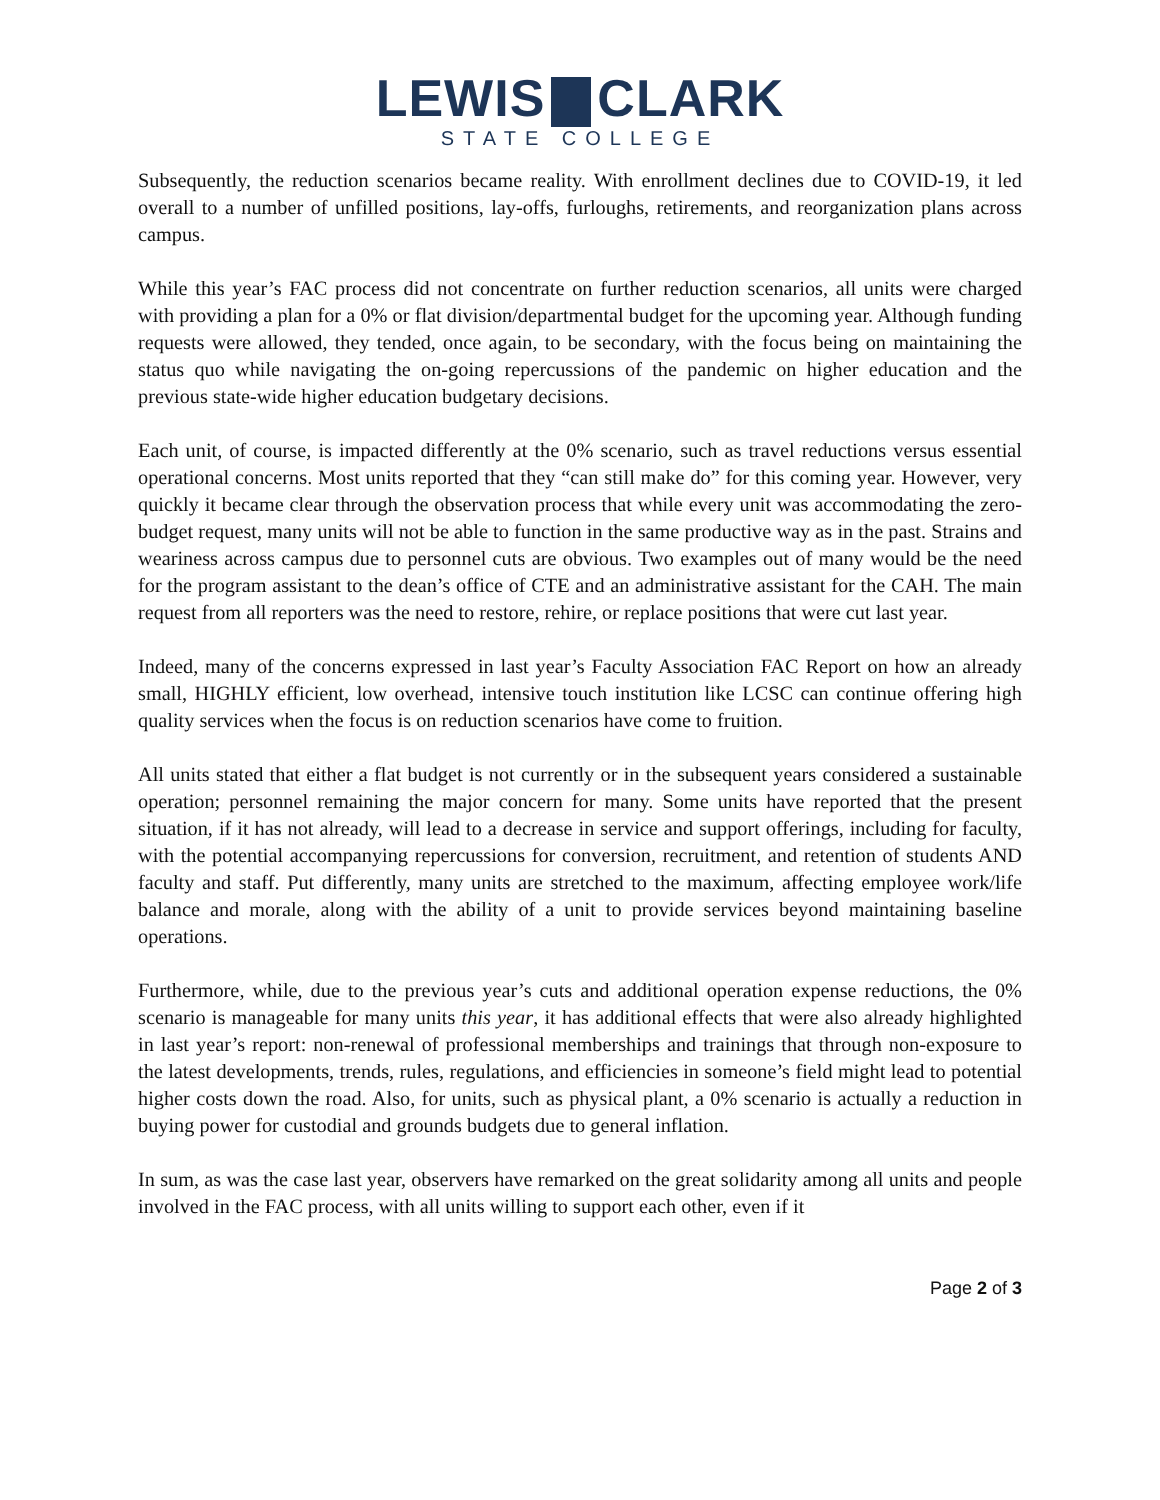LEWIS CLARK
STATE COLLEGE
Subsequently, the reduction scenarios became reality. With enrollment declines due to COVID-19, it led overall to a number of unfilled positions, lay-offs, furloughs, retirements, and reorganization plans across campus.
While this year’s FAC process did not concentrate on further reduction scenarios, all units were charged with providing a plan for a 0% or flat division/departmental budget for the upcoming year. Although funding requests were allowed, they tended, once again, to be secondary, with the focus being on maintaining the status quo while navigating the on-going repercussions of the pandemic on higher education and the previous state-wide higher education budgetary decisions.
Each unit, of course, is impacted differently at the 0% scenario, such as travel reductions versus essential operational concerns. Most units reported that they “can still make do” for this coming year. However, very quickly it became clear through the observation process that while every unit was accommodating the zero-budget request, many units will not be able to function in the same productive way as in the past. Strains and weariness across campus due to personnel cuts are obvious. Two examples out of many would be the need for the program assistant to the dean’s office of CTE and an administrative assistant for the CAH. The main request from all reporters was the need to restore, rehire, or replace positions that were cut last year.
Indeed, many of the concerns expressed in last year’s Faculty Association FAC Report on how an already small, HIGHLY efficient, low overhead, intensive touch institution like LCSC can continue offering high quality services when the focus is on reduction scenarios have come to fruition.
All units stated that either a flat budget is not currently or in the subsequent years considered a sustainable operation; personnel remaining the major concern for many. Some units have reported that the present situation, if it has not already, will lead to a decrease in service and support offerings, including for faculty, with the potential accompanying repercussions for conversion, recruitment, and retention of students AND faculty and staff. Put differently, many units are stretched to the maximum, affecting employee work/life balance and morale, along with the ability of a unit to provide services beyond maintaining baseline operations.
Furthermore, while, due to the previous year’s cuts and additional operation expense reductions, the 0% scenario is manageable for many units this year, it has additional effects that were also already highlighted in last year’s report: non-renewal of professional memberships and trainings that through non-exposure to the latest developments, trends, rules, regulations, and efficiencies in someone’s field might lead to potential higher costs down the road. Also, for units, such as physical plant, a 0% scenario is actually a reduction in buying power for custodial and grounds budgets due to general inflation.
In sum, as was the case last year, observers have remarked on the great solidarity among all units and people involved in the FAC process, with all units willing to support each other, even if it
Page 2 of 3